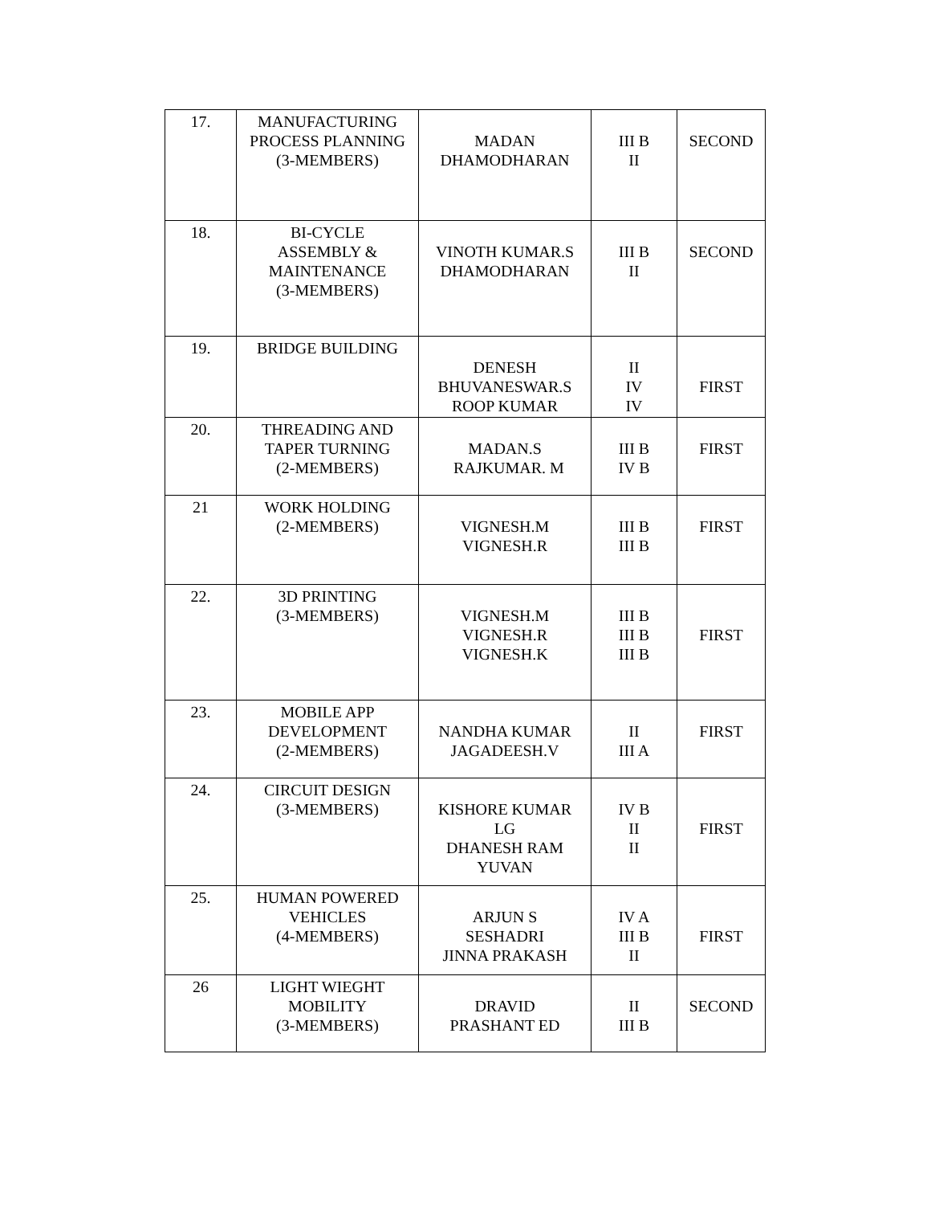| 17. | MANUFACTURING PROCESS PLANNING (3-MEMBERS) | MADAN DHAMODHARAN | III B II | SECOND |
| 18. | BI-CYCLE ASSEMBLY & MAINTENANCE (3-MEMBERS) | VINOTH KUMAR.S DHAMODHARAN | III B II | SECOND |
| 19. | BRIDGE BUILDING | DENESH BHUVANESWAR.S ROOP KUMAR | II IV IV | FIRST |
| 20. | THREADING AND TAPER TURNING (2-MEMBERS) | MADAN.S RAJKUMAR. M | III B IV B | FIRST |
| 21 | WORK HOLDING (2-MEMBERS) | VIGNESH.M VIGNESH.R | III B III B | FIRST |
| 22. | 3D PRINTING (3-MEMBERS) | VIGNESH.M VIGNESH.R VIGNESH.K | III B III B III B | FIRST |
| 23. | MOBILE APP DEVELOPMENT (2-MEMBERS) | NANDHA KUMAR JAGADEESH.V | II III A | FIRST |
| 24. | CIRCUIT DESIGN (3-MEMBERS) | KISHORE KUMAR LG DHANESH RAM YUVAN | IV B II II | FIRST |
| 25. | HUMAN POWERED VEHICLES (4-MEMBERS) | ARJUN S SESHADRI JINNA PRAKASH | IV A III B II | FIRST |
| 26 | LIGHT WIEGHT MOBILITY (3-MEMBERS) | DRAVID PRASHANT ED | II III B | SECOND |